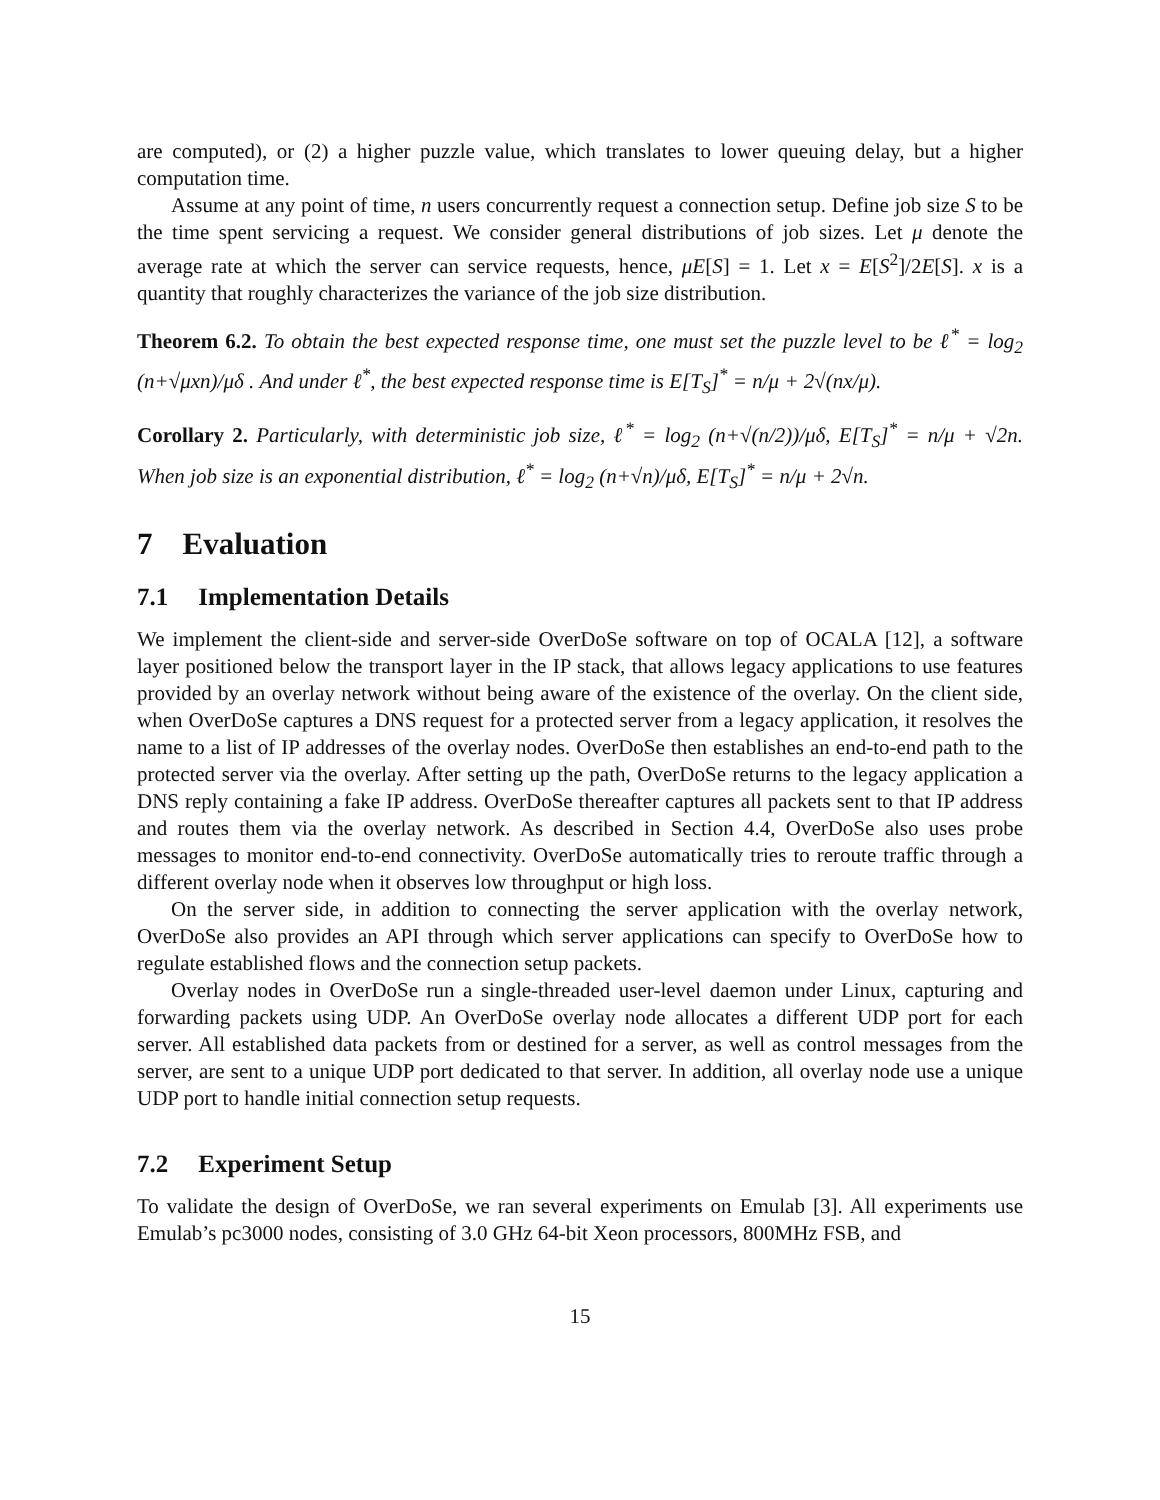are computed), or (2) a higher puzzle value, which translates to lower queuing delay, but a higher computation time.
Assume at any point of time, n users concurrently request a connection setup. Define job size S to be the time spent servicing a request. We consider general distributions of job sizes. Let μ denote the average rate at which the server can service requests, hence, μE[S] = 1. Let x = E[S<sup>2</sup>]/2E[S]. x is a quantity that roughly characterizes the variance of the job size distribution.
Theorem 6.2. To obtain the best expected response time, one must set the puzzle level to be ℓ<sup>*</sup> = log<sub>2</sub> (n+√μxn)/μδ . And under ℓ<sup>*</sup>, the best expected response time is E[T<sub>S</sub>]<sup>*</sup> = n/μ + 2√(nx/μ).
Corollary 2. Particularly, with deterministic job size, ℓ<sup>*</sup> = log<sub>2</sub> (n+√(n/2))/μδ, E[T<sub>S</sub>]<sup>*</sup> = n/μ + √2n. When job size is an exponential distribution, ℓ<sup>*</sup> = log<sub>2</sub> (n+√n)/μδ, E[T<sub>S</sub>]<sup>*</sup> = n/μ + 2√n.
7 Evaluation
7.1 Implementation Details
We implement the client-side and server-side OverDoSe software on top of OCALA [12], a software layer positioned below the transport layer in the IP stack, that allows legacy applications to use features provided by an overlay network without being aware of the existence of the overlay. On the client side, when OverDoSe captures a DNS request for a protected server from a legacy application, it resolves the name to a list of IP addresses of the overlay nodes. OverDoSe then establishes an end-to-end path to the protected server via the overlay. After setting up the path, OverDoSe returns to the legacy application a DNS reply containing a fake IP address. OverDoSe thereafter captures all packets sent to that IP address and routes them via the overlay network. As described in Section 4.4, OverDoSe also uses probe messages to monitor end-to-end connectivity. OverDoSe automatically tries to reroute traffic through a different overlay node when it observes low throughput or high loss.
On the server side, in addition to connecting the server application with the overlay network, OverDoSe also provides an API through which server applications can specify to OverDoSe how to regulate established flows and the connection setup packets.
Overlay nodes in OverDoSe run a single-threaded user-level daemon under Linux, capturing and forwarding packets using UDP. An OverDoSe overlay node allocates a different UDP port for each server. All established data packets from or destined for a server, as well as control messages from the server, are sent to a unique UDP port dedicated to that server. In addition, all overlay node use a unique UDP port to handle initial connection setup requests.
7.2 Experiment Setup
To validate the design of OverDoSe, we ran several experiments on Emulab [3]. All experiments use Emulab’s pc3000 nodes, consisting of 3.0 GHz 64-bit Xeon processors, 800MHz FSB, and
15